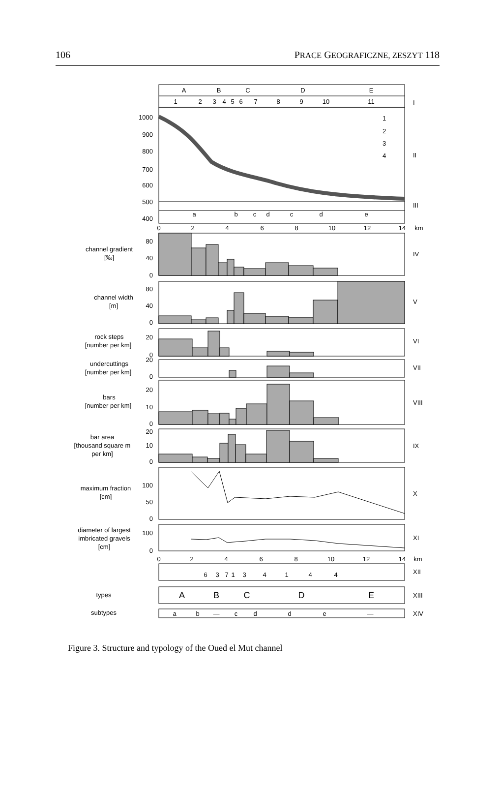106 PRACE GEOGRAFICZNE, ZESZYT 118
A
B
C
D
E
1
2
3
4
5
6
7
8
9
10
11
a
b
c
d
c
d
e
0
2
4
6
8
10
12
14
km
0
2
4
6
8
10
12
14
km
6
3
7
1
3
4
1
4
4
A
B
C
D
E
a
b
—
c
d
d
e
—
channel gradient
[‰]
channel width
[m]
rock steps
[number per km]
undercuttings
[number per km]
bars
[number per km]
bar area
[thousand square m
per km]
maximum fraction
[cm]
diameter of largest
imbricated gravels
[cm]
types
subtypes
1000
900
800
700
600
500
400
80
40
0
80
40
0
20
0
20
0
20
10
0
20
10
0
100
50
0
100
0
1
2
3
4
I
II
III
IV
V
VI
VII
VIII
IX
X
XI
XII
XIII
XIV
Figure 3. Structure and typology of the Oued el Mut channel